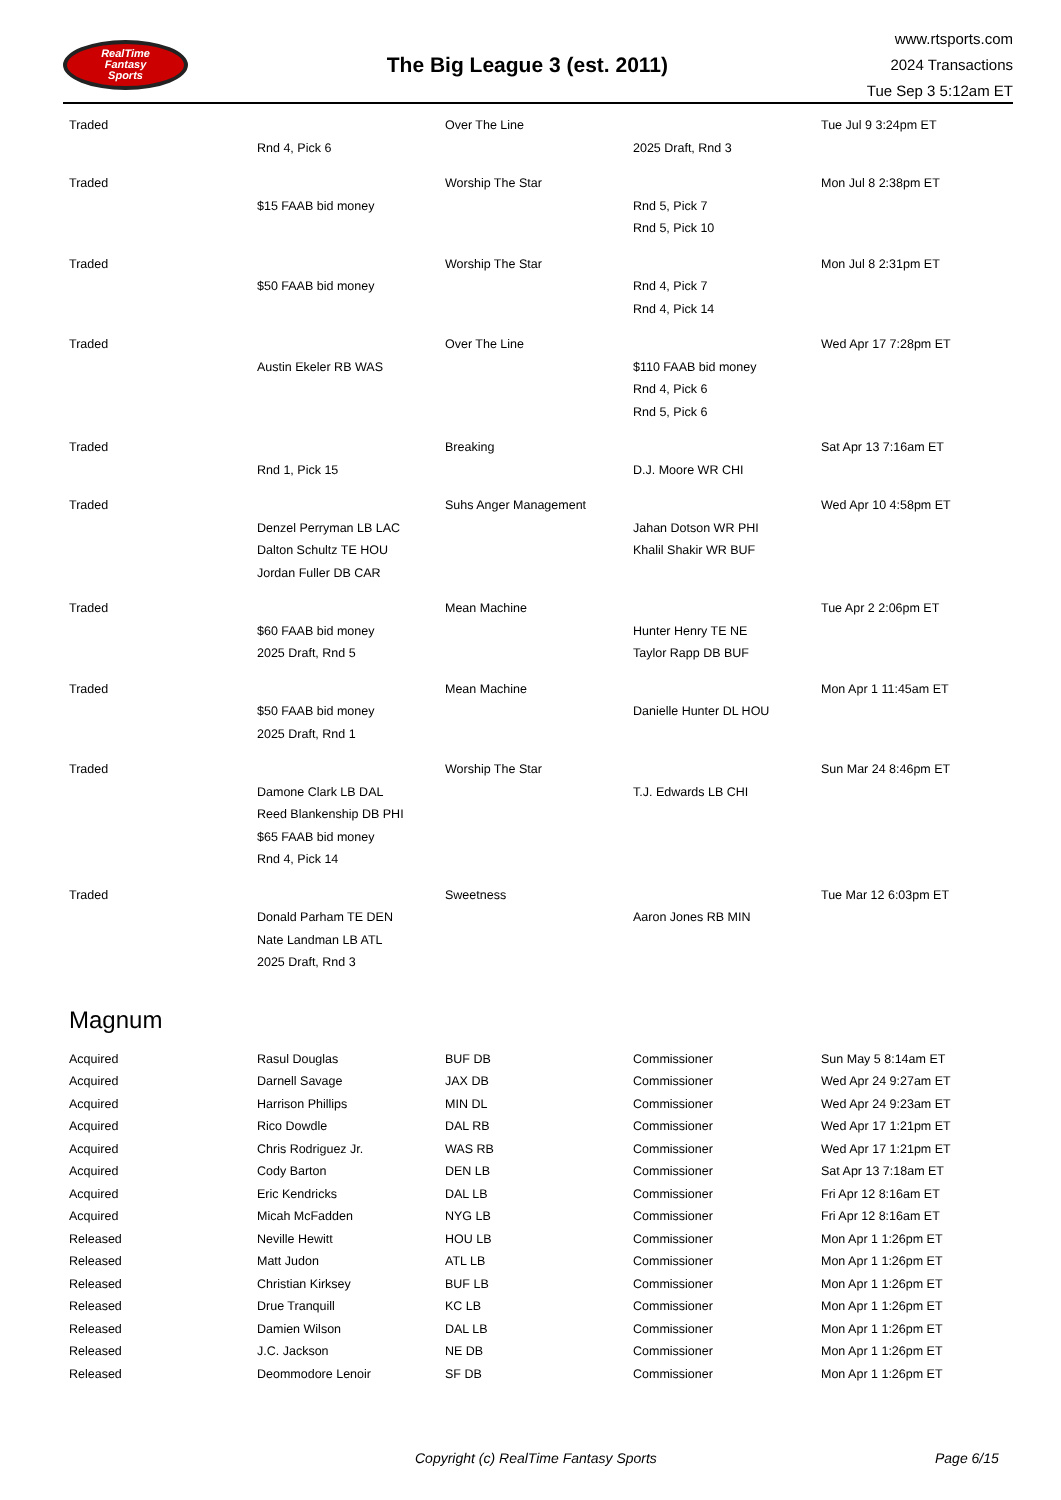RealTime
Fantasy
Sports
The Big League 3 (est. 2011)
www.rtsports.com
2024 Transactions
Tue Sep 3 5:12am ET
| Traded | | Over The Line | | Tue Jul 9 3:24pm ET |
| | Rnd 4, Pick 6 | | 2025 Draft, Rnd 3 | |
| Traded | | Worship The Star | | Mon Jul 8 2:38pm ET |
| | $15 FAAB bid money | | Rnd 5, Pick 7 | |
| | | | Rnd 5, Pick 10 | |
| Traded | | Worship The Star | | Mon Jul 8 2:31pm ET |
| | $50 FAAB bid money | | Rnd 4, Pick 7 | |
| | | | Rnd 4, Pick 14 | |
| Traded | | Over The Line | | Wed Apr 17 7:28pm ET |
| | Austin Ekeler RB WAS | | $110 FAAB bid money | |
| | | | Rnd 4, Pick 6 | |
| | | | Rnd 5, Pick 6 | |
| Traded | | Breaking | | Sat Apr 13 7:16am ET |
| | Rnd 1, Pick 15 | | D.J. Moore WR CHI | |
| Traded | | Suhs Anger Management | | Wed Apr 10 4:58pm ET |
| | Denzel Perryman LB LAC | | Jahan Dotson WR PHI | |
| | Dalton Schultz TE HOU | | Khalil Shakir WR BUF | |
| | Jordan Fuller DB CAR | | | |
| Traded | | Mean Machine | | Tue Apr 2 2:06pm ET |
| | $60 FAAB bid money | | Hunter Henry TE NE | |
| | 2025 Draft, Rnd 5 | | Taylor Rapp DB BUF | |
| Traded | | Mean Machine | | Mon Apr 1 11:45am ET |
| | $50 FAAB bid money | | Danielle Hunter DL HOU | |
| | 2025 Draft, Rnd 1 | | | |
| Traded | | Worship The Star | | Sun Mar 24 8:46pm ET |
| | Damone Clark LB DAL | | T.J. Edwards LB CHI | |
| | Reed Blankenship DB PHI | | | |
| | $65 FAAB bid money | | | |
| | Rnd 4, Pick 14 | | | |
| Traded | | Sweetness | | Tue Mar 12 6:03pm ET |
| | Donald Parham TE DEN | | Aaron Jones RB MIN | |
| | Nate Landman LB ATL | | | |
| | 2025 Draft, Rnd 3 | | | |
Magnum
| Acquired | Rasul Douglas | BUF DB | Commissioner | Sun May 5 8:14am ET |
| Acquired | Darnell Savage | JAX DB | Commissioner | Wed Apr 24 9:27am ET |
| Acquired | Harrison Phillips | MIN DL | Commissioner | Wed Apr 24 9:23am ET |
| Acquired | Rico Dowdle | DAL RB | Commissioner | Wed Apr 17 1:21pm ET |
| Acquired | Chris Rodriguez Jr. | WAS RB | Commissioner | Wed Apr 17 1:21pm ET |
| Acquired | Cody Barton | DEN LB | Commissioner | Sat Apr 13 7:18am ET |
| Acquired | Eric Kendricks | DAL LB | Commissioner | Fri Apr 12 8:16am ET |
| Acquired | Micah McFadden | NYG LB | Commissioner | Fri Apr 12 8:16am ET |
| Released | Neville Hewitt | HOU LB | Commissioner | Mon Apr 1 1:26pm ET |
| Released | Matt Judon | ATL LB | Commissioner | Mon Apr 1 1:26pm ET |
| Released | Christian Kirksey | BUF LB | Commissioner | Mon Apr 1 1:26pm ET |
| Released | Drue Tranquill | KC LB | Commissioner | Mon Apr 1 1:26pm ET |
| Released | Damien Wilson | DAL LB | Commissioner | Mon Apr 1 1:26pm ET |
| Released | J.C. Jackson | NE DB | Commissioner | Mon Apr 1 1:26pm ET |
| Released | Deommodore Lenoir | SF DB | Commissioner | Mon Apr 1 1:26pm ET |
Copyright (c) RealTime Fantasy Sports Page 6/15